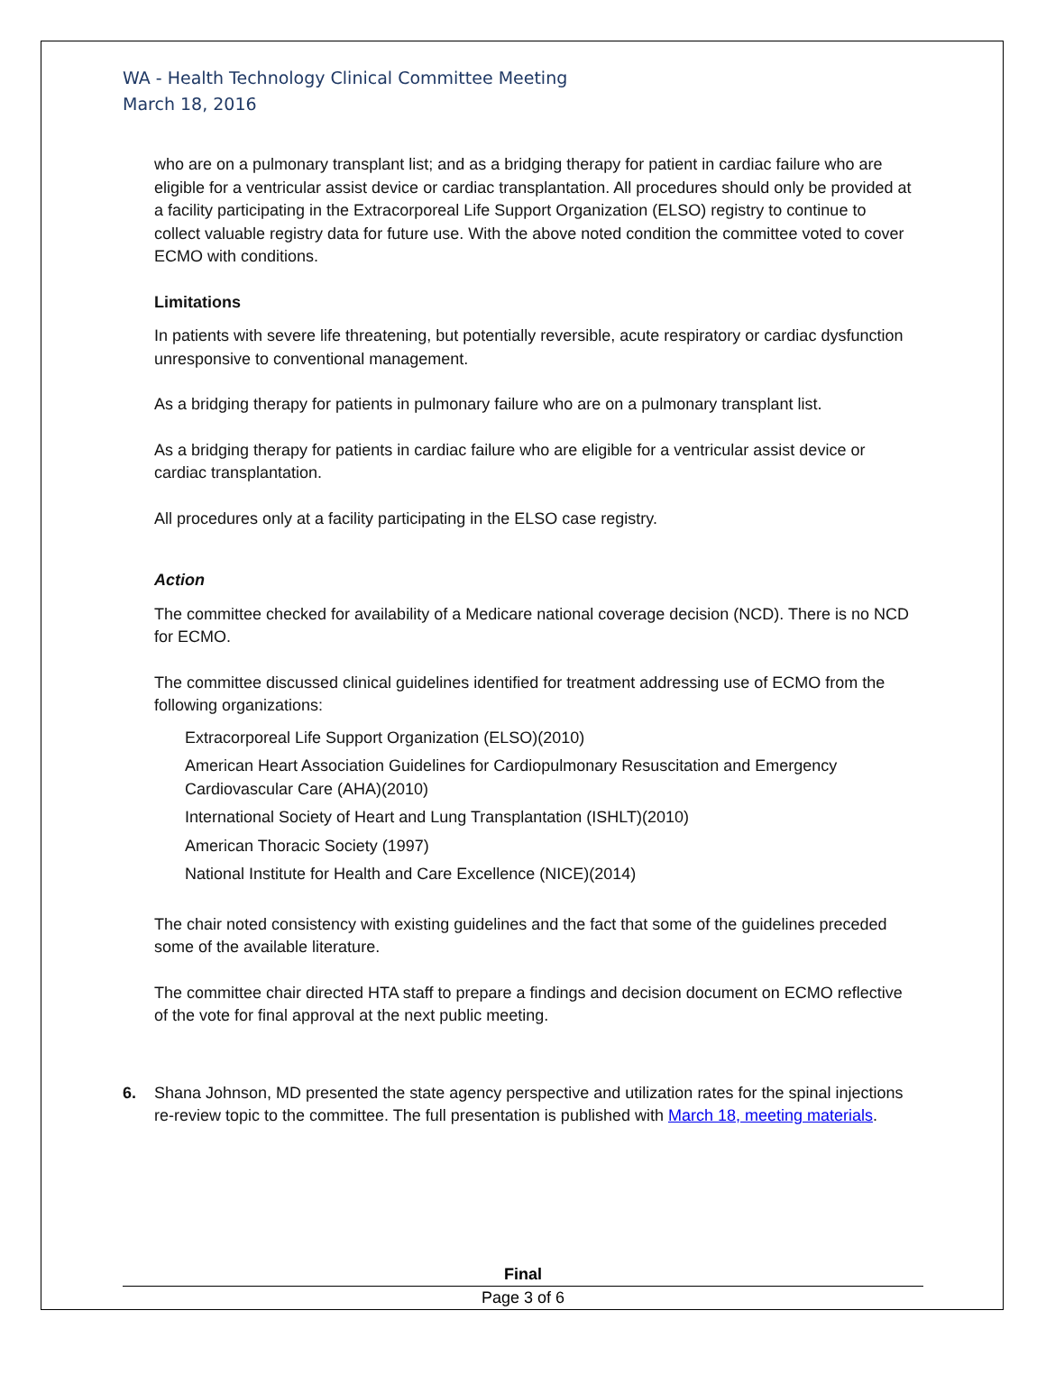WA - Health Technology Clinical Committee Meeting
March 18, 2016
who are on a pulmonary transplant list; and as a bridging therapy for patient in cardiac failure who are eligible for a ventricular assist device or cardiac transplantation. All procedures should only be provided at a facility participating in the Extracorporeal Life Support Organization (ELSO) registry to continue to collect valuable registry data for future use. With the above noted condition the committee voted to cover ECMO with conditions.
Limitations
In patients with severe life threatening, but potentially reversible, acute respiratory or cardiac dysfunction unresponsive to conventional management.
As a bridging therapy for patients in pulmonary failure who are on a pulmonary transplant list.
As a bridging therapy for patients in cardiac failure who are eligible for a ventricular assist device or cardiac transplantation.
All procedures only at a facility participating in the ELSO case registry.
Action
The committee checked for availability of a Medicare national coverage decision (NCD). There is no NCD for ECMO.
The committee discussed clinical guidelines identified for treatment addressing use of ECMO from the following organizations:
Extracorporeal Life Support Organization (ELSO)(2010)
American Heart Association Guidelines for Cardiopulmonary Resuscitation and Emergency Cardiovascular Care (AHA)(2010)
International Society of Heart and Lung Transplantation (ISHLT)(2010)
American Thoracic Society (1997)
National Institute for Health and Care Excellence (NICE)(2014)
The chair noted consistency with existing guidelines and the fact that some of the guidelines preceded some of the available literature.
The committee chair directed HTA staff to prepare a findings and decision document on ECMO reflective of the vote for final approval at the next public meeting.
6. Shana Johnson, MD presented the state agency perspective and utilization rates for the spinal injections re-review topic to the committee. The full presentation is published with March 18, meeting materials.
Final
Page 3 of 6